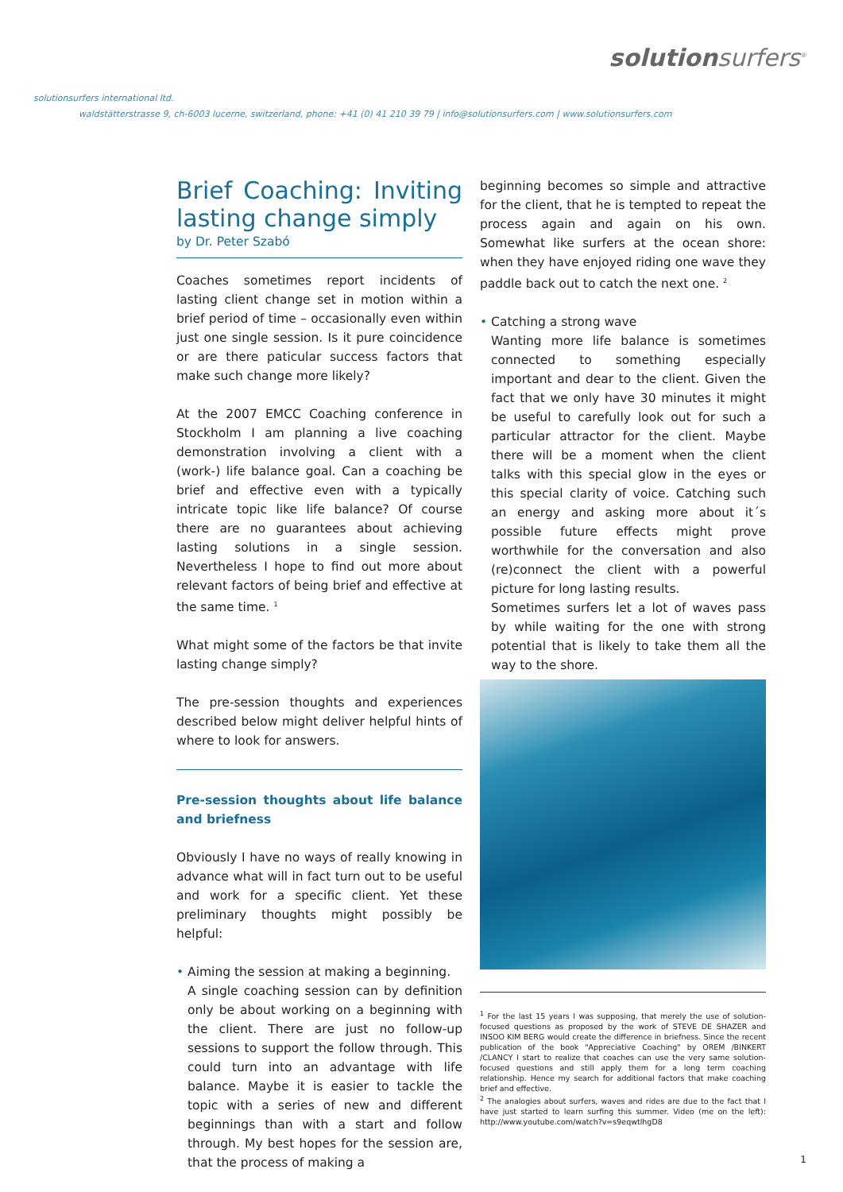solutionsurfers<sup>®</sup>
solutionsurfers international ltd.
waldstätterstrasse 9, ch-6003 lucerne, switzerland, phone: +41 (0) 41 210 39 79 | info@solutionsurfers.com | www.solutionsurfers.com
Brief Coaching: Inviting lasting change simply
by Dr. Peter Szabó
Coaches sometimes report incidents of lasting client change set in motion within a brief period of time – occasionally even within just one single session. Is it pure coincidence or are there paticular success factors that make such change more likely?
At the 2007 EMCC Coaching conference in Stockholm I am planning a live coaching demonstration involving a client with a (work-) life balance goal. Can a coaching be brief and effective even with a typically intricate topic like life balance? Of course there are no guarantees about achieving lasting solutions in a single session. Nevertheless I hope to find out more about relevant factors of being brief and effective at the same time. <sup>1</sup>
What might some of the factors be that invite lasting change simply?
The pre-session thoughts and experiences described below might deliver helpful hints of where to look for answers.
Pre-session thoughts about life balance and briefness
Obviously I have no ways of really knowing in advance what will in fact turn out to be useful and work for a specific client. Yet these preliminary thoughts might possibly be helpful:
• Aiming the session at making a beginning.
A single coaching session can by definition only be about working on a beginning with the client. There are just no follow-up sessions to support the follow through. This could turn into an advantage with life balance. Maybe it is easier to tackle the topic with a series of new and different beginnings than with a start and follow through. My best hopes for the session are, that the process of making a
beginning becomes so simple and attractive for the client, that he is tempted to repeat the process again and again on his own. Somewhat like surfers at the ocean shore: when they have enjoyed riding one wave they paddle back out to catch the next one. <sup>2</sup>
• Catching a strong wave
Wanting more life balance is sometimes connected to something especially important and dear to the client. Given the fact that we only have 30 minutes it might be useful to carefully look out for such a particular attractor for the client. Maybe there will be a moment when the client talks with this special glow in the eyes or this special clarity of voice. Catching such an energy and asking more about it´s possible future effects might prove worthwhile for the conversation and also (re)connect the client with a powerful picture for long lasting results.
Sometimes surfers let a lot of waves pass by while waiting for the one with strong potential that is likely to take them all the way to the shore.
<sup>1</sup> For the last 15 years I was supposing, that merely the use of solution-focused questions as proposed by the work of STEVE DE SHAZER and INSOO KIM BERG would create the difference in briefness. Since the recent publication of the book "Appreciative Coaching" by OREM /BINKERT /CLANCY I start to realize that coaches can use the very same solution-focused questions and still apply them for a long term coaching relationship. Hence my search for additional factors that make coaching brief and effective.
<sup>2</sup> The analogies about surfers, waves and rides are due to the fact that I have just started to learn surfing this summer. Video (me on the left): http://www.youtube.com/watch?v=s9eqwtlhgD8
1